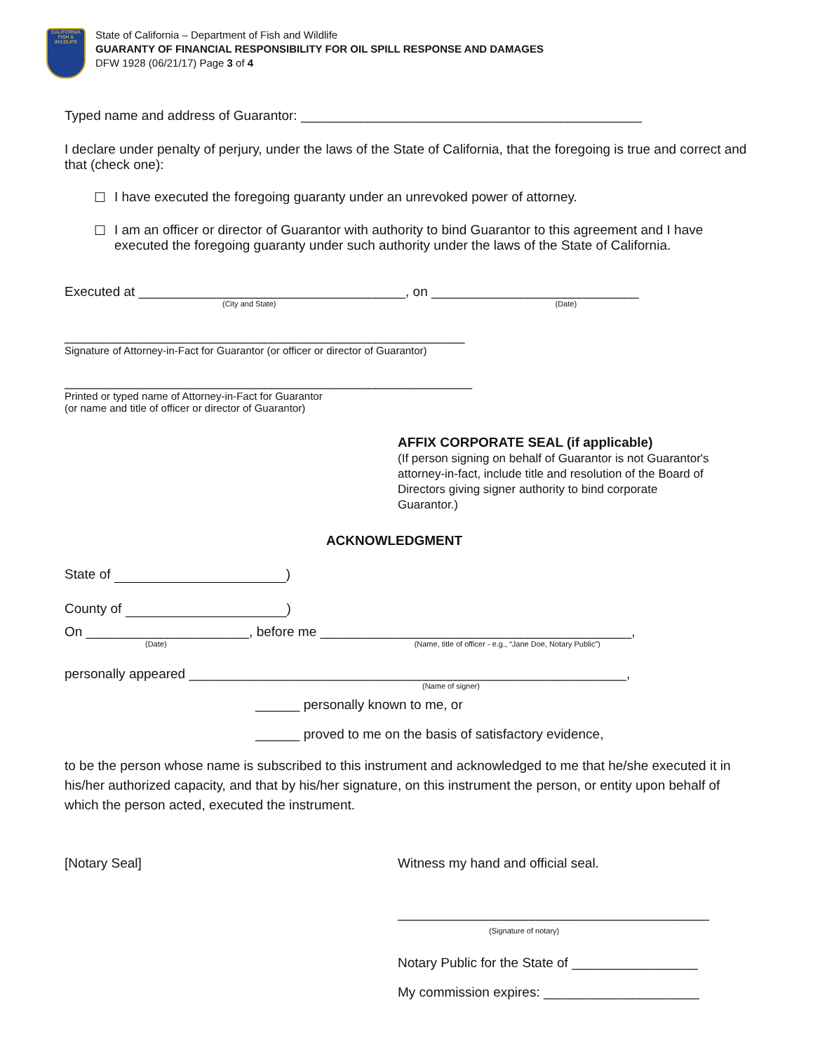CALIFORNIA
FISH & WILDLIFE
State of California – Department of Fish and Wildlife
GUARANTY OF FINANCIAL RESPONSIBILITY FOR OIL SPILL RESPONSE AND DAMAGES
DFW 1928 (06/21/17) Page 3 of 4
Typed name and address of Guarantor: ______________________________________________
I declare under penalty of perjury, under the laws of the State of California, that the foregoing is true and correct and that (check one):
☐ I have executed the foregoing guaranty under an unrevoked power of attorney.
☐ I am an officer or director of Guarantor with authority to bind Guarantor to this agreement and I have executed the foregoing guaranty under such authority under the laws of the State of California.
Executed at ____________________________________, on ____________________________
(City and State) (Date)
______________________________________________________
Signature of Attorney-in-Fact for Guarantor (or officer or director of Guarantor)
_______________________________________________________
Printed or typed name of Attorney-in-Fact for Guarantor
(or name and title of officer or director of Guarantor)
AFFIX CORPORATE SEAL (if applicable)
(If person signing on behalf of Guarantor is not Guarantor's attorney-in-fact, include title and resolution of the Board of Directors giving signer authority to bind corporate Guarantor.)
ACKNOWLEDGMENT
State of )
County of )
On ______________________, before me __________________________________________,
(Date) (Name, title of officer - e.g., “Jane Doe, Notary Public”)
personally appeared ___________________________________________________________,
(Name of signer)
______ personally known to me, or
______ proved to me on the basis of satisfactory evidence,
to be the person whose name is subscribed to this instrument and acknowledged to me that he/she executed it in his/her authorized capacity, and that by his/her signature, on this instrument the person, or entity upon behalf of which the person acted, executed the instrument.
[Notary Seal] Witness my hand and official seal.
__________________________________________
(Signature of notary)
Notary Public for the State of _________________
My commission expires: _____________________